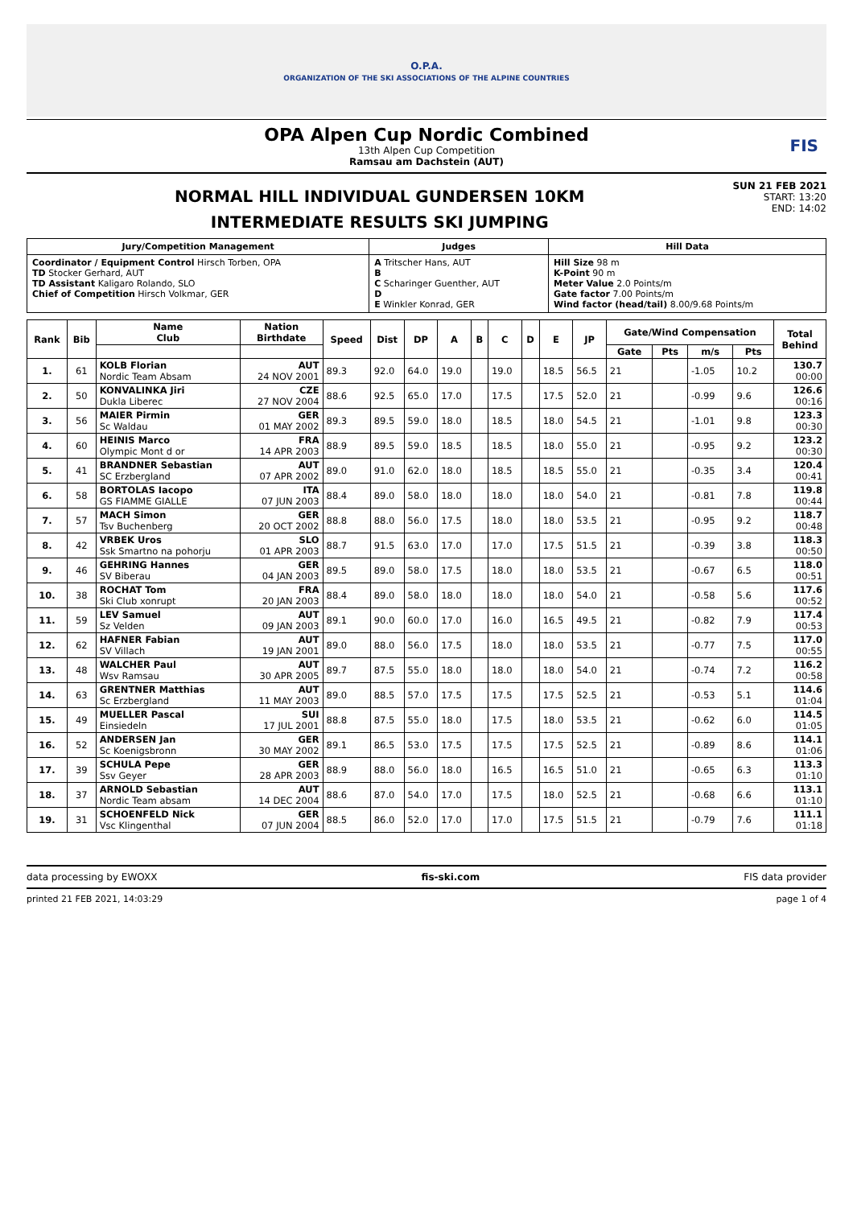O.P.A.
ORGANIZATION OF THE SKI ASSOCIATIONS OF THE ALPINE COUNTRIES
OPA Alpen Cup Nordic Combined
13th Alpen Cup Competition
Ramsau am Dachstein (AUT)
FIS
NORMAL HILL INDIVIDUAL GUNDERSEN 10KM
INTERMEDIATE RESULTS SKI JUMPING
SUN 21 FEB 2021
START: 13:20
END: 14:02
| Jury/Competition Management | Judges | Hill Data |
| Coordinator / Equipment Control Hirsch Torben, OPA TD Stocker Gerhard, AUT TD Assistant Kaligaro Rolando, SLO Chief of Competition Hirsch Volkmar, GER | A Tritscher Hans, AUT B C Scharinger Guenther, AUT D E Winkler Konrad, GER | Hill Size 98 m K-Point 90 m Meter Value 2.0 Points/m Gate factor 7.00 Points/m Wind factor (head/tail) 8.00/9.68 Points/m |
| Rank | Bib | Name Club | Nation Birthdate | Speed | Dist | DP | A | B | C | D | E | JP | Gate/Wind Compensation | | | | Total Behind |
| --- | --- | --- | --- | --- | --- | --- | --- | --- | --- | --- | --- | --- | --- | --- | --- | --- | --- |
| | | | | | | | | | | | | | Gate | Pts | m/s | Pts | |
| 1. | 61 | KOLB Florian Nordic Team Absam | AUT 24 NOV 2001 | 89.3 | 92.0 | 64.0 | 19.0 | | 19.0 | | 18.5 | 56.5 | 21 | | -1.05 | 10.2 | 130.7 00:00 |
| 2. | 50 | KONVALINKA Jiri Dukla Liberec | CZE 27 NOV 2004 | 88.6 | 92.5 | 65.0 | 17.0 | | 17.5 | | 17.5 | 52.0 | 21 | | -0.99 | 9.6 | 126.6 00:16 |
| 3. | 56 | MAIER Pirmin Sc Waldau | GER 01 MAY 2002 | 89.3 | 89.5 | 59.0 | 18.0 | | 18.5 | | 18.0 | 54.5 | 21 | | -1.01 | 9.8 | 123.3 00:30 |
| 4. | 60 | HEINIS Marco Olympic Mont d or | FRA 14 APR 2003 | 88.9 | 89.5 | 59.0 | 18.5 | | 18.5 | | 18.0 | 55.0 | 21 | | -0.95 | 9.2 | 123.2 00:30 |
| 5. | 41 | BRANDNER Sebastian SC Erzbergland | AUT 07 APR 2002 | 89.0 | 91.0 | 62.0 | 18.0 | | 18.5 | | 18.5 | 55.0 | 21 | | -0.35 | 3.4 | 120.4 00:41 |
| 6. | 58 | BORTOLAS Iacopo GS FIAMME GIALLE | ITA 07 JUN 2003 | 88.4 | 89.0 | 58.0 | 18.0 | | 18.0 | | 18.0 | 54.0 | 21 | | -0.81 | 7.8 | 119.8 00:44 |
| 7. | 57 | MACH Simon Tsv Buchenberg | GER 20 OCT 2002 | 88.8 | 88.0 | 56.0 | 17.5 | | 18.0 | | 18.0 | 53.5 | 21 | | -0.95 | 9.2 | 118.7 00:48 |
| 8. | 42 | VRBEK Uros Ssk Smartno na pohorju | SLO 01 APR 2003 | 88.7 | 91.5 | 63.0 | 17.0 | | 17.0 | | 17.5 | 51.5 | 21 | | -0.39 | 3.8 | 118.3 00:50 |
| 9. | 46 | GEHRING Hannes SV Biberau | GER 04 JAN 2003 | 89.5 | 89.0 | 58.0 | 17.5 | | 18.0 | | 18.0 | 53.5 | 21 | | -0.67 | 6.5 | 118.0 00:51 |
| 10. | 38 | ROCHAT Tom Ski Club xonrupt | FRA 20 JAN 2003 | 88.4 | 89.0 | 58.0 | 18.0 | | 18.0 | | 18.0 | 54.0 | 21 | | -0.58 | 5.6 | 117.6 00:52 |
| 11. | 59 | LEV Samuel Sz Velden | AUT 09 JAN 2003 | 89.1 | 90.0 | 60.0 | 17.0 | | 16.0 | | 16.5 | 49.5 | 21 | | -0.82 | 7.9 | 117.4 00:53 |
| 12. | 62 | HAFNER Fabian SV Villach | AUT 19 JAN 2001 | 89.0 | 88.0 | 56.0 | 17.5 | | 18.0 | | 18.0 | 53.5 | 21 | | -0.77 | 7.5 | 117.0 00:55 |
| 13. | 48 | WALCHER Paul Wsv Ramsau | AUT 30 APR 2005 | 89.7 | 87.5 | 55.0 | 18.0 | | 18.0 | | 18.0 | 54.0 | 21 | | -0.74 | 7.2 | 116.2 00:58 |
| 14. | 63 | GRENTNER Matthias Sc Erzbergland | AUT 11 MAY 2003 | 89.0 | 88.5 | 57.0 | 17.5 | | 17.5 | | 17.5 | 52.5 | 21 | | -0.53 | 5.1 | 114.6 01:04 |
| 15. | 49 | MUELLER Pascal Einsiedeln | SUI 17 JUL 2001 | 88.8 | 87.5 | 55.0 | 18.0 | | 17.5 | | 18.0 | 53.5 | 21 | | -0.62 | 6.0 | 114.5 01:05 |
| 16. | 52 | ANDERSEN Jan Sc Koenigsbronn | GER 30 MAY 2002 | 89.1 | 86.5 | 53.0 | 17.5 | | 17.5 | | 17.5 | 52.5 | 21 | | -0.89 | 8.6 | 114.1 01:06 |
| 17. | 39 | SCHULA Pepe Ssv Geyer | GER 28 APR 2003 | 88.9 | 88.0 | 56.0 | 18.0 | | 16.5 | | 16.5 | 51.0 | 21 | | -0.65 | 6.3 | 113.3 01:10 |
| 18. | 37 | ARNOLD Sebastian Nordic Team absam | AUT 14 DEC 2004 | 88.6 | 87.0 | 54.0 | 17.0 | | 17.5 | | 18.0 | 52.5 | 21 | | -0.68 | 6.6 | 113.1 01:10 |
| 19. | 31 | SCHOENFELD Nick Vsc Klingenthal | GER 07 JUN 2004 | 88.5 | 86.0 | 52.0 | 17.0 | | 17.0 | | 17.5 | 51.5 | 21 | | -0.79 | 7.6 | 111.1 01:18 |
data processing by EWOXX fis-ski.com FIS data provider
printed 21 FEB 2021, 14:03:29 page 1 of 4